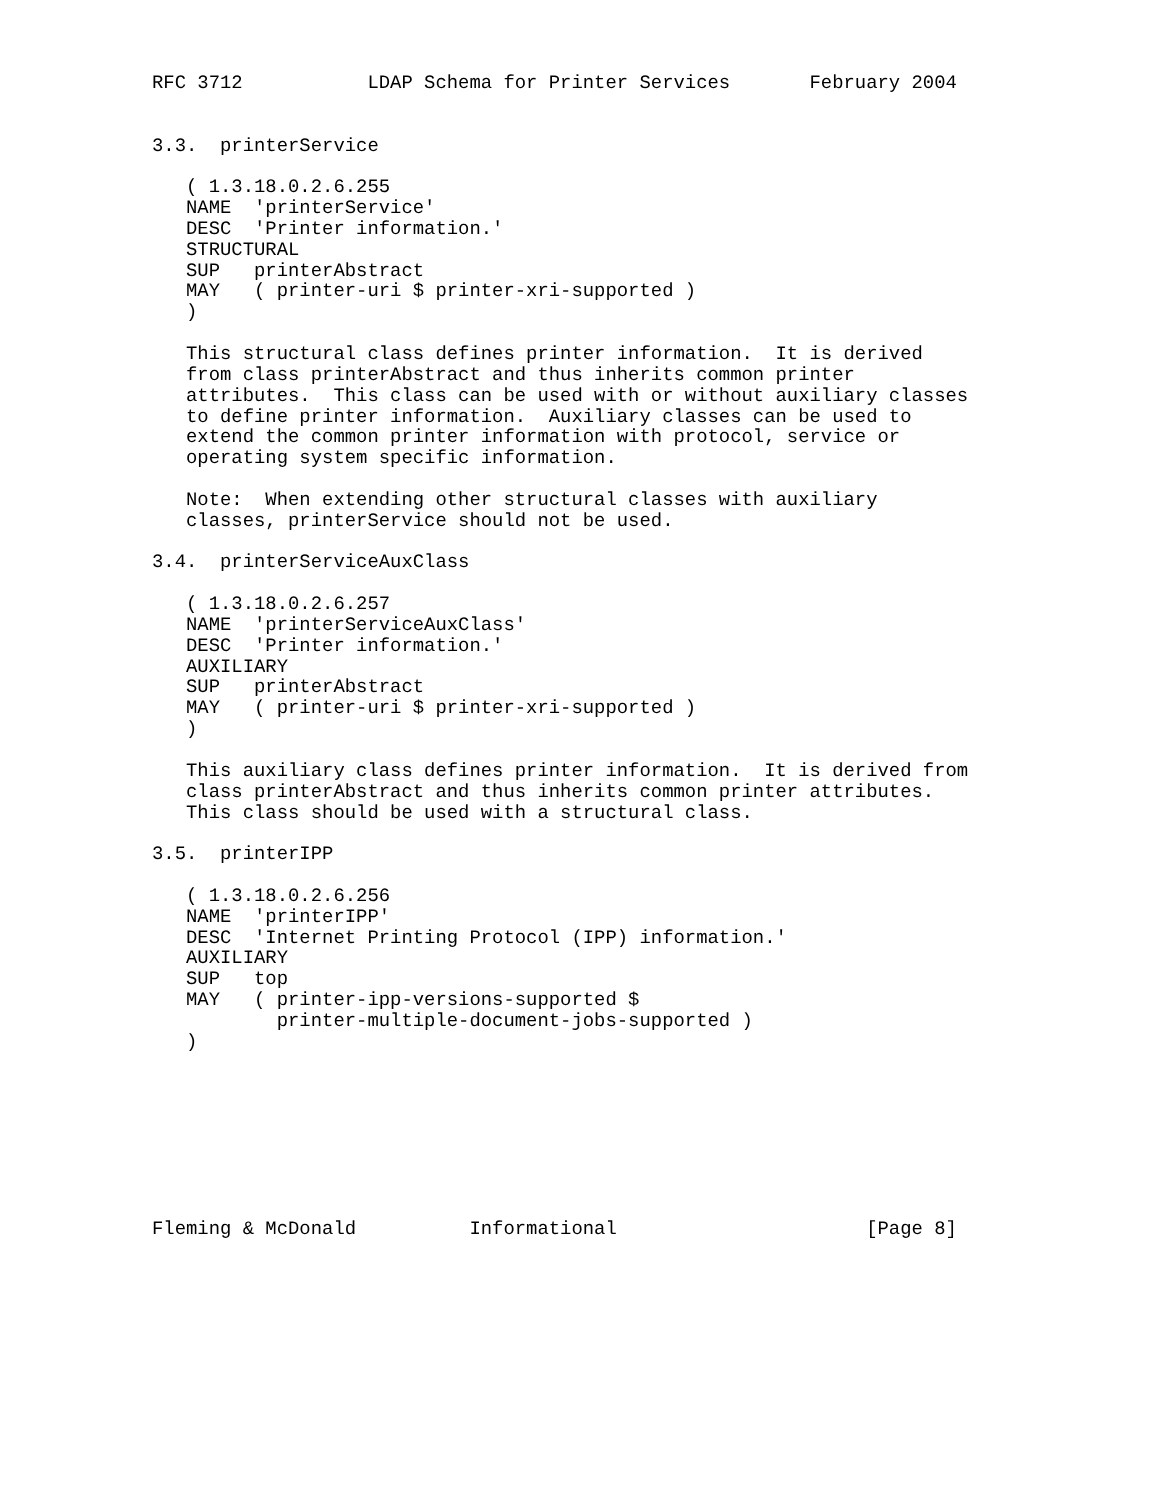RFC 3712           LDAP Schema for Printer Services       February 2004


3.3.  printerService

   ( 1.3.18.0.2.6.255
   NAME  'printerService'
   DESC  'Printer information.'
   STRUCTURAL
   SUP   printerAbstract
   MAY   ( printer-uri $ printer-xri-supported )
   )

   This structural class defines printer information.  It is derived
   from class printerAbstract and thus inherits common printer
   attributes.  This class can be used with or without auxiliary classes
   to define printer information.  Auxiliary classes can be used to
   extend the common printer information with protocol, service or
   operating system specific information.

   Note:  When extending other structural classes with auxiliary
   classes, printerService should not be used.

3.4.  printerServiceAuxClass

   ( 1.3.18.0.2.6.257
   NAME  'printerServiceAuxClass'
   DESC  'Printer information.'
   AUXILIARY
   SUP   printerAbstract
   MAY   ( printer-uri $ printer-xri-supported )
   )

   This auxiliary class defines printer information.  It is derived from
   class printerAbstract and thus inherits common printer attributes.
   This class should be used with a structural class.

3.5.  printerIPP

   ( 1.3.18.0.2.6.256
   NAME  'printerIPP'
   DESC  'Internet Printing Protocol (IPP) information.'
   AUXILIARY
   SUP   top
   MAY   ( printer-ipp-versions-supported $
           printer-multiple-document-jobs-supported )
   )








Fleming & McDonald          Informational                      [Page 8]